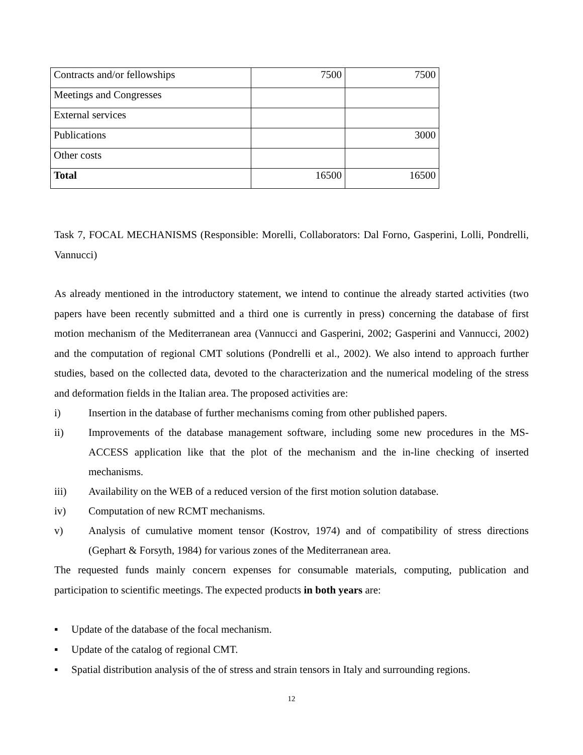| Contracts and/or fellowships | 7500 | 7500 |
| Meetings and Congresses | | |
| External services | | |
| Publications | | 3000 |
| Other costs | | |
| Total | 16500 | 16500 |
Task 7, FOCAL MECHANISMS (Responsible: Morelli, Collaborators: Dal Forno, Gasperini, Lolli, Pondrelli, Vannucci)
As already mentioned in the introductory statement, we intend to continue the already started activities (two papers have been recently submitted and a third one is currently in press) concerning the database of first motion mechanism of the Mediterranean area (Vannucci and Gasperini, 2002; Gasperini and Vannucci, 2002) and the computation of regional CMT solutions (Pondrelli et al., 2002). We also intend to approach further studies, based on the collected data, devoted to the characterization and the numerical modeling of the stress and deformation fields in the Italian area. The proposed activities are:
i) Insertion in the database of further mechanisms coming from other published papers.
ii) Improvements of the database management software, including some new procedures in the MS-ACCESS application like that the plot of the mechanism and the in-line checking of inserted mechanisms.
iii) Availability on the WEB of a reduced version of the first motion solution database.
iv) Computation of new RCMT mechanisms.
v) Analysis of cumulative moment tensor (Kostrov, 1974) and of compatibility of stress directions (Gephart & Forsyth, 1984) for various zones of the Mediterranean area.
The requested funds mainly concern expenses for consumable materials, computing, publication and participation to scientific meetings. The expected products in both years are:
▪ Update of the database of the focal mechanism.
▪ Update of the catalog of regional CMT.
▪ Spatial distribution analysis of the of stress and strain tensors in Italy and surrounding regions.
12